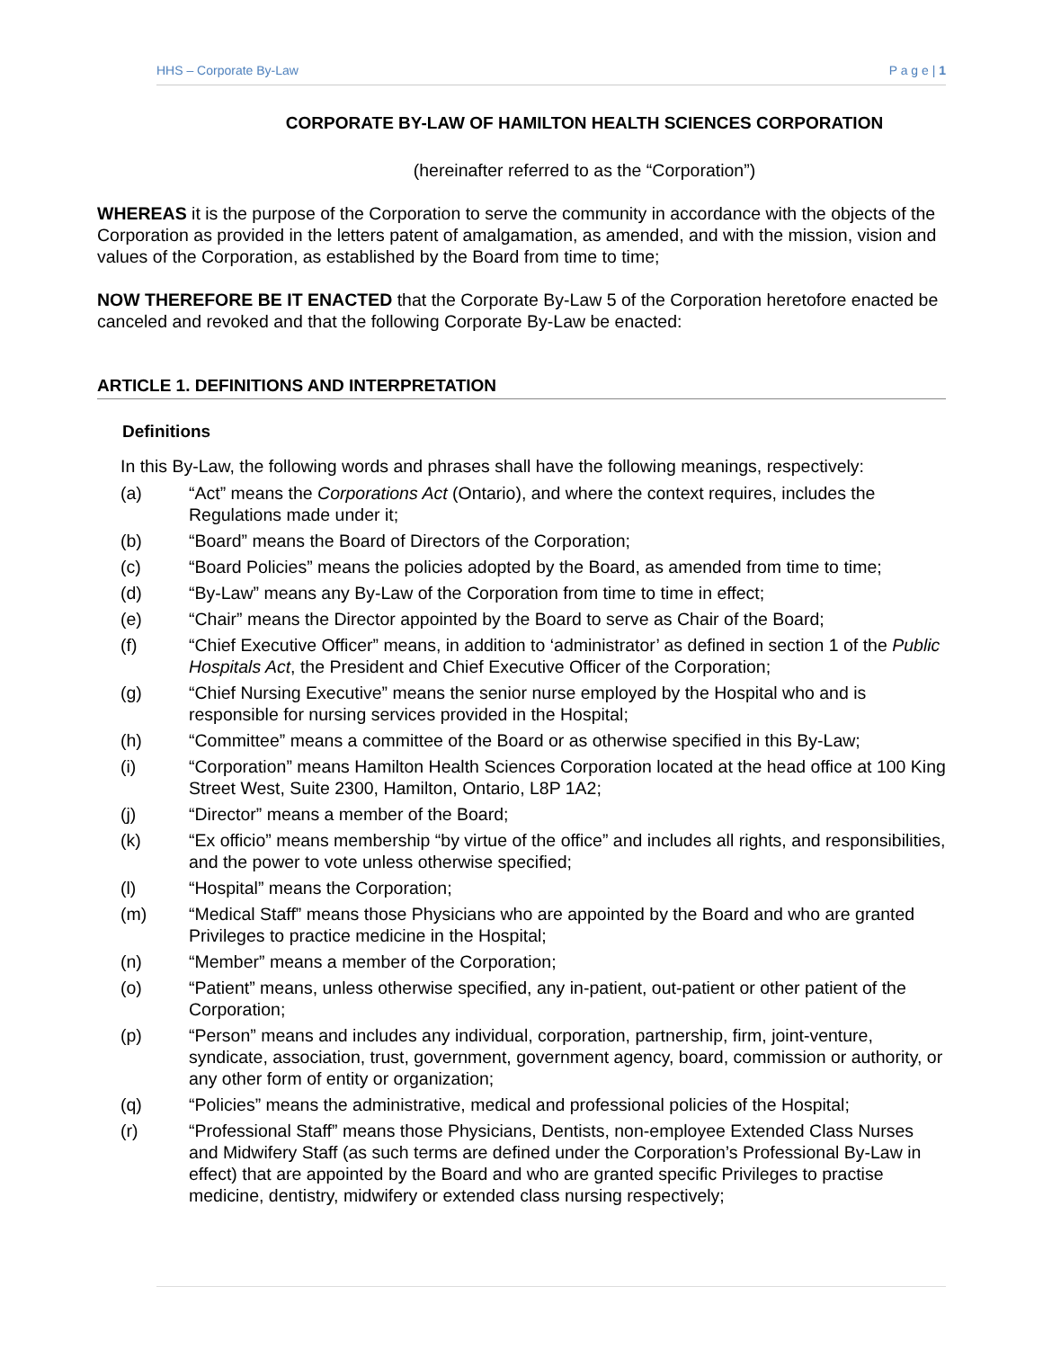HHS – Corporate By-Law P a g e | 1
CORPORATE BY-LAW OF HAMILTON HEALTH SCIENCES CORPORATION
(hereinafter referred to as the “Corporation”)
WHEREAS it is the purpose of the Corporation to serve the community in accordance with the objects of the Corporation as provided in the letters patent of amalgamation, as amended, and with the mission, vision and values of the Corporation, as established by the Board from time to time;
NOW THEREFORE BE IT ENACTED that the Corporate By-Law 5 of the Corporation heretofore enacted be canceled and revoked and that the following Corporate By-Law be enacted:
ARTICLE 1. DEFINITIONS AND INTERPRETATION
Definitions
In this By-Law, the following words and phrases shall have the following meanings, respectively:
(a) “Act” means the Corporations Act (Ontario), and where the context requires, includes the Regulations made under it;
(b) “Board” means the Board of Directors of the Corporation;
(c) “Board Policies” means the policies adopted by the Board, as amended from time to time;
(d) “By-Law” means any By-Law of the Corporation from time to time in effect;
(e) “Chair” means the Director appointed by the Board to serve as Chair of the Board;
(f) “Chief Executive Officer” means, in addition to ‘administrator’ as defined in section 1 of the Public Hospitals Act, the President and Chief Executive Officer of the Corporation;
(g) “Chief Nursing Executive” means the senior nurse employed by the Hospital who and is responsible for nursing services provided in the Hospital;
(h) “Committee” means a committee of the Board or as otherwise specified in this By-Law;
(i) “Corporation” means Hamilton Health Sciences Corporation located at the head office at 100 King Street West, Suite 2300, Hamilton, Ontario, L8P 1A2;
(j) “Director” means a member of the Board;
(k) “Ex officio” means membership “by virtue of the office” and includes all rights, and responsibilities, and the power to vote unless otherwise specified;
(l) “Hospital” means the Corporation;
(m) “Medical Staff” means those Physicians who are appointed by the Board and who are granted Privileges to practice medicine in the Hospital;
(n) “Member” means a member of the Corporation;
(o) “Patient” means, unless otherwise specified, any in-patient, out-patient or other patient of the Corporation;
(p) “Person” means and includes any individual, corporation, partnership, firm, joint-venture, syndicate, association, trust, government, government agency, board, commission or authority, or any other form of entity or organization;
(q) “Policies” means the administrative, medical and professional policies of the Hospital;
(r) “Professional Staff” means those Physicians, Dentists, non-employee Extended Class Nurses and Midwifery Staff (as such terms are defined under the Corporation’s Professional By-Law in effect) that are appointed by the Board and who are granted specific Privileges to practise medicine, dentistry, midwifery or extended class nursing respectively;